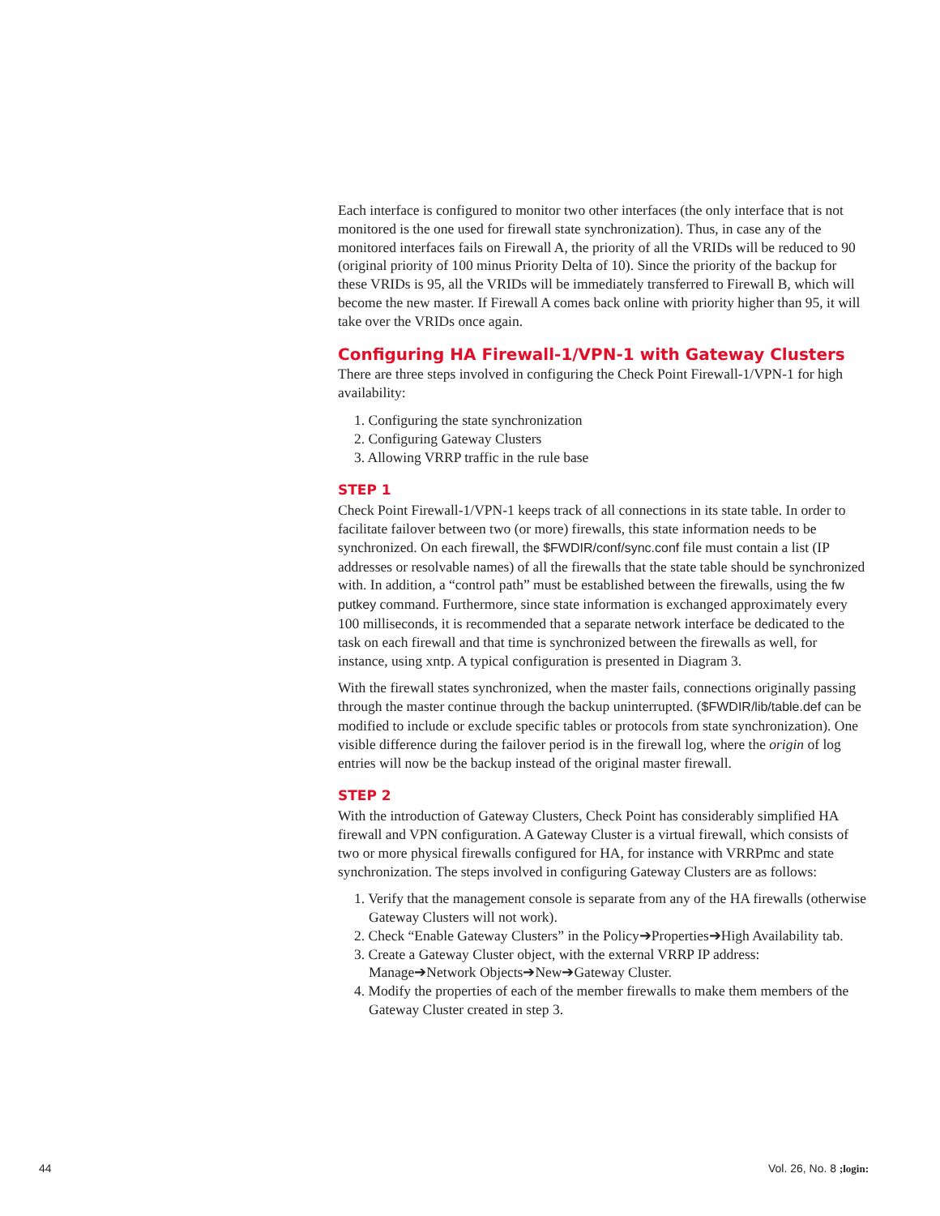Each interface is configured to monitor two other interfaces (the only interface that is not monitored is the one used for firewall state synchronization). Thus, in case any of the monitored interfaces fails on Firewall A, the priority of all the VRIDs will be reduced to 90 (original priority of 100 minus Priority Delta of 10). Since the priority of the backup for these VRIDs is 95, all the VRIDs will be immediately transferred to Firewall B, which will become the new master. If Firewall A comes back online with priority higher than 95, it will take over the VRIDs once again.
Configuring HA Firewall-1/VPN-1 with Gateway Clusters
There are three steps involved in configuring the Check Point Firewall-1/VPN-1 for high availability:
1. Configuring the state synchronization
2. Configuring Gateway Clusters
3. Allowing VRRP traffic in the rule base
STEP 1
Check Point Firewall-1/VPN-1 keeps track of all connections in its state table. In order to facilitate failover between two (or more) firewalls, this state information needs to be synchronized. On each firewall, the $FWDIR/conf/sync.conf file must contain a list (IP addresses or resolvable names) of all the firewalls that the state table should be synchronized with. In addition, a “control path” must be established between the firewalls, using the fw putkey command. Furthermore, since state information is exchanged approximately every 100 milliseconds, it is recommended that a separate network interface be dedicated to the task on each firewall and that time is synchronized between the firewalls as well, for instance, using xntp. A typical configuration is presented in Diagram 3.
With the firewall states synchronized, when the master fails, connections originally passing through the master continue through the backup uninterrupted. ($FWDIR/lib/table.def can be modified to include or exclude specific tables or protocols from state synchronization). One visible difference during the failover period is in the firewall log, where the origin of log entries will now be the backup instead of the original master firewall.
STEP 2
With the introduction of Gateway Clusters, Check Point has considerably simplified HA firewall and VPN configuration. A Gateway Cluster is a virtual firewall, which consists of two or more physical firewalls configured for HA, for instance with VRRPmc and state synchronization. The steps involved in configuring Gateway Clusters are as follows:
1. Verify that the management console is separate from any of the HA firewalls (otherwise Gateway Clusters will not work).
2. Check “Enable Gateway Clusters” in the Policy➔Properties➔High Availability tab.
3. Create a Gateway Cluster object, with the external VRRP IP address: Manage➔Network Objects➔New➔Gateway Cluster.
4. Modify the properties of each of the member firewalls to make them members of the Gateway Cluster created in step 3.
44 Vol. 26, No. 8 ;login: